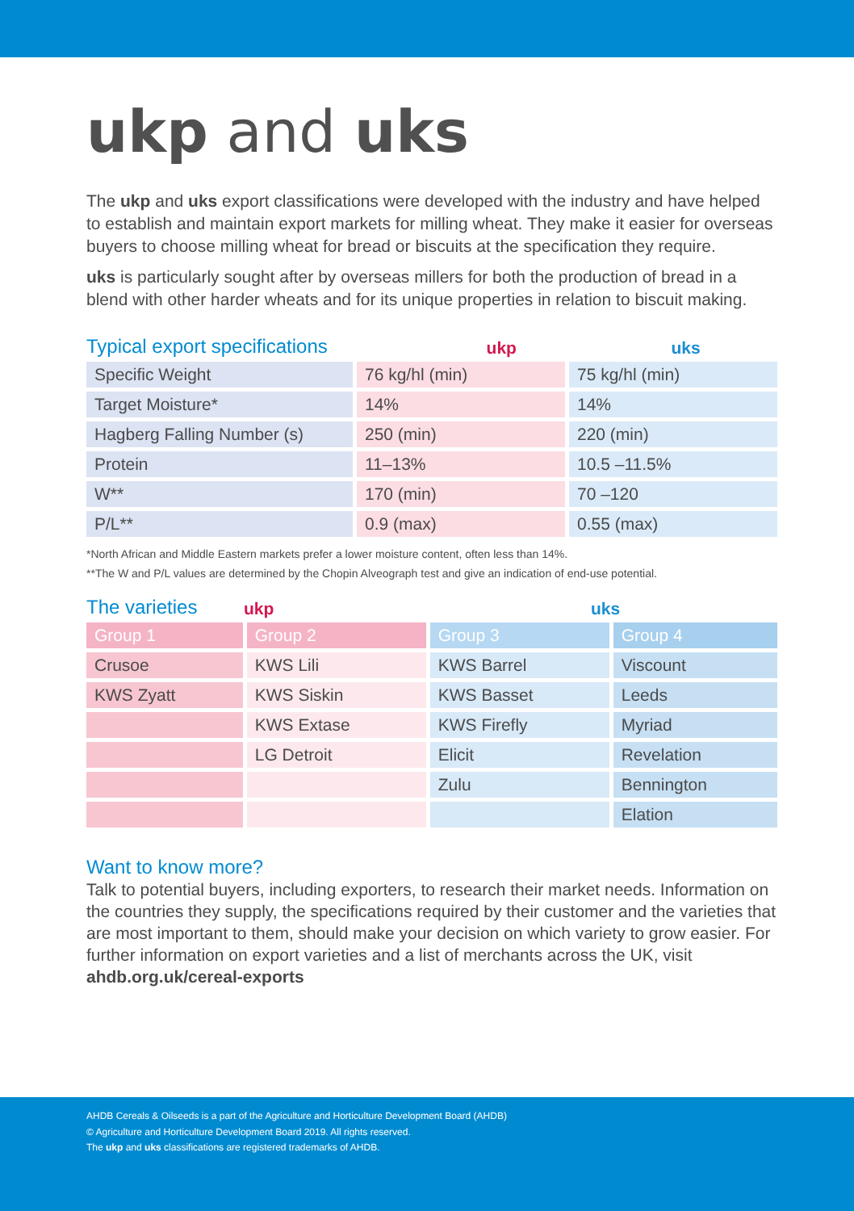ukp and uks
The ukp and uks export classifications were developed with the industry and have helped to establish and maintain export markets for milling wheat. They make it easier for overseas buyers to choose milling wheat for bread or biscuits at the specification they require.
uks is particularly sought after by overseas millers for both the production of bread in a blend with other harder wheats and for its unique properties in relation to biscuit making.
Typical export specifications
ukp uks
| Specific Weight | 76 kg/hl (min) | 75 kg/hl (min) |
| Target Moisture* | 14% | 14% |
| Hagberg Falling Number (s) | 250 (min) | 220 (min) |
| Protein | 11–13% | 10.5 –11.5% |
| W** | 170 (min) | 70 –120 |
| P/L** | 0.9 (max) | 0.55 (max) |
*North African and Middle Eastern markets prefer a lower moisture content, often less than 14%.
**The W and P/L values are determined by the Chopin Alveograph test and give an indication of end-use potential.
The varieties
ukp uks
| Group 1 | Group 2 | Group 3 | Group 4 |
| --- | --- | --- | --- |
| Crusoe | KWS Lili | KWS Barrel | Viscount |
| KWS Zyatt | KWS Siskin | KWS Basset | Leeds |
| | KWS Extase | KWS Firefly | Myriad |
| | LG Detroit | Elicit | Revelation |
| | | Zulu | Bennington |
| | | | Elation |
Want to know more?
Talk to potential buyers, including exporters, to research their market needs. Information on the countries they supply, the specifications required by their customer and the varieties that are most important to them, should make your decision on which variety to grow easier. For further information on export varieties and a list of merchants across the UK, visit ahdb.org.uk/cereal-exports
AHDB Cereals & Oilseeds is a part of the Agriculture and Horticulture Development Board (AHDB)
© Agriculture and Horticulture Development Board 2019. All rights reserved.
The ukp and uks classifications are registered trademarks of AHDB.